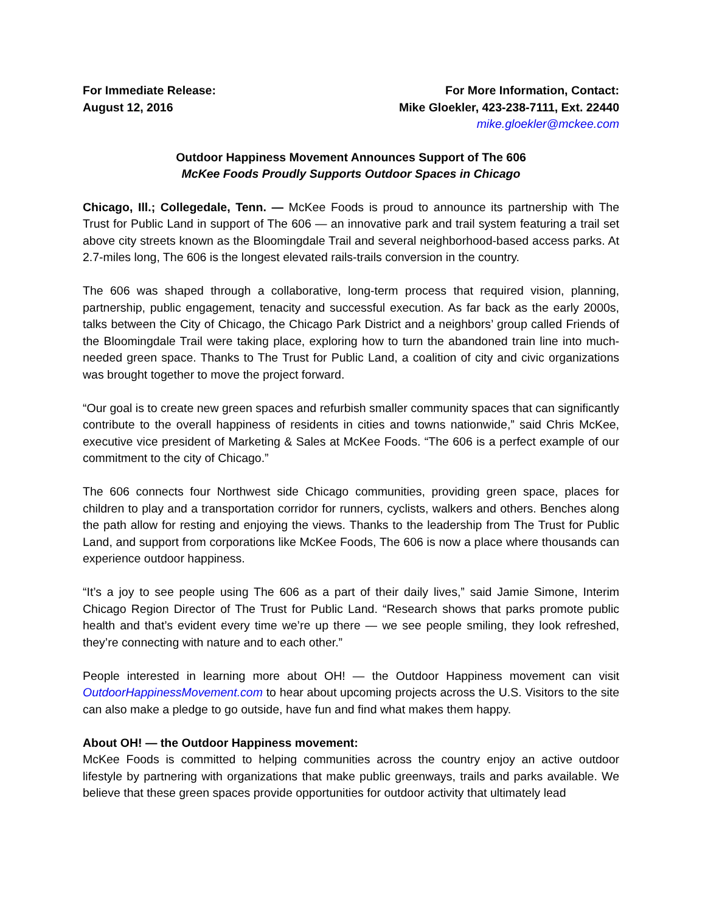For Immediate Release:
August 12, 2016
For More Information, Contact:
Mike Gloekler, 423-238-7111, Ext. 22440
mike.gloekler@mckee.com
Outdoor Happiness Movement Announces Support of The 606
McKee Foods Proudly Supports Outdoor Spaces in Chicago
Chicago, Ill.; Collegedale, Tenn. — McKee Foods is proud to announce its partnership with The Trust for Public Land in support of The 606 — an innovative park and trail system featuring a trail set above city streets known as the Bloomingdale Trail and several neighborhood-based access parks. At 2.7-miles long, The 606 is the longest elevated rails-trails conversion in the country.
The 606 was shaped through a collaborative, long-term process that required vision, planning, partnership, public engagement, tenacity and successful execution. As far back as the early 2000s, talks between the City of Chicago, the Chicago Park District and a neighbors’ group called Friends of the Bloomingdale Trail were taking place, exploring how to turn the abandoned train line into much-needed green space. Thanks to The Trust for Public Land, a coalition of city and civic organizations was brought together to move the project forward.
“Our goal is to create new green spaces and refurbish smaller community spaces that can significantly contribute to the overall happiness of residents in cities and towns nationwide,” said Chris McKee, executive vice president of Marketing & Sales at McKee Foods. “The 606 is a perfect example of our commitment to the city of Chicago.”
The 606 connects four Northwest side Chicago communities, providing green space, places for children to play and a transportation corridor for runners, cyclists, walkers and others. Benches along the path allow for resting and enjoying the views. Thanks to the leadership from The Trust for Public Land, and support from corporations like McKee Foods, The 606 is now a place where thousands can experience outdoor happiness.
“It’s a joy to see people using The 606 as a part of their daily lives,” said Jamie Simone, Interim Chicago Region Director of The Trust for Public Land. “Research shows that parks promote public health and that’s evident every time we’re up there — we see people smiling, they look refreshed, they’re connecting with nature and to each other.”
People interested in learning more about OH! — the Outdoor Happiness movement can visit OutdoorHappinessMovement.com to hear about upcoming projects across the U.S. Visitors to the site can also make a pledge to go outside, have fun and find what makes them happy.
About OH! — the Outdoor Happiness movement:
McKee Foods is committed to helping communities across the country enjoy an active outdoor lifestyle by partnering with organizations that make public greenways, trails and parks available. We believe that these green spaces provide opportunities for outdoor activity that ultimately lead